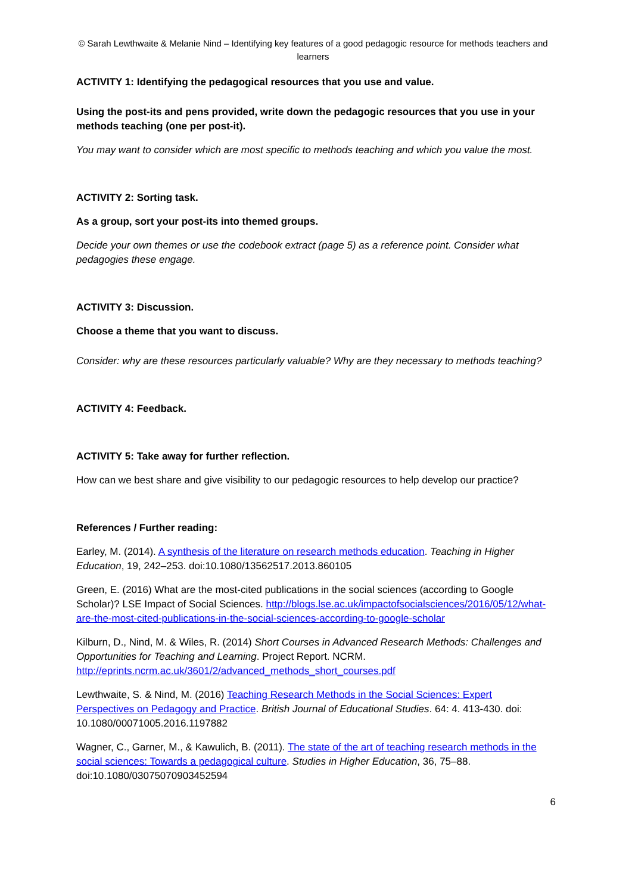© Sarah Lewthwaite & Melanie Nind – Identifying key features of a good pedagogic resource for methods teachers and learners
ACTIVITY 1: Identifying the pedagogical resources that you use and value.
Using the post-its and pens provided, write down the pedagogic resources that you use in your methods teaching (one per post-it).
You may want to consider which are most specific to methods teaching and which you value the most.
ACTIVITY 2: Sorting task.
As a group, sort your post-its into themed groups.
Decide your own themes or use the codebook extract (page 5) as a reference point. Consider what pedagogies these engage.
ACTIVITY 3: Discussion.
Choose a theme that you want to discuss.
Consider: why are these resources particularly valuable? Why are they necessary to methods teaching?
ACTIVITY 4: Feedback.
ACTIVITY 5: Take away for further reflection.
How can we best share and give visibility to our pedagogic resources to help develop our practice?
References / Further reading:
Earley, M. (2014). A synthesis of the literature on research methods education. Teaching in Higher Education, 19, 242–253. doi:10.1080/13562517.2013.860105
Green, E. (2016) What are the most-cited publications in the social sciences (according to Google Scholar)? LSE Impact of Social Sciences. http://blogs.lse.ac.uk/impactofsocialsciences/2016/05/12/what-are-the-most-cited-publications-in-the-social-sciences-according-to-google-scholar
Kilburn, D., Nind, M. & Wiles, R. (2014) Short Courses in Advanced Research Methods: Challenges and Opportunities for Teaching and Learning. Project Report. NCRM. http://eprints.ncrm.ac.uk/3601/2/advanced_methods_short_courses.pdf
Lewthwaite, S. & Nind, M. (2016) Teaching Research Methods in the Social Sciences: Expert Perspectives on Pedagogy and Practice. British Journal of Educational Studies. 64: 4. 413-430. doi: 10.1080/00071005.2016.1197882
Wagner, C., Garner, M., & Kawulich, B. (2011). The state of the art of teaching research methods in the social sciences: Towards a pedagogical culture. Studies in Higher Education, 36, 75–88. doi:10.1080/03075070903452594
6